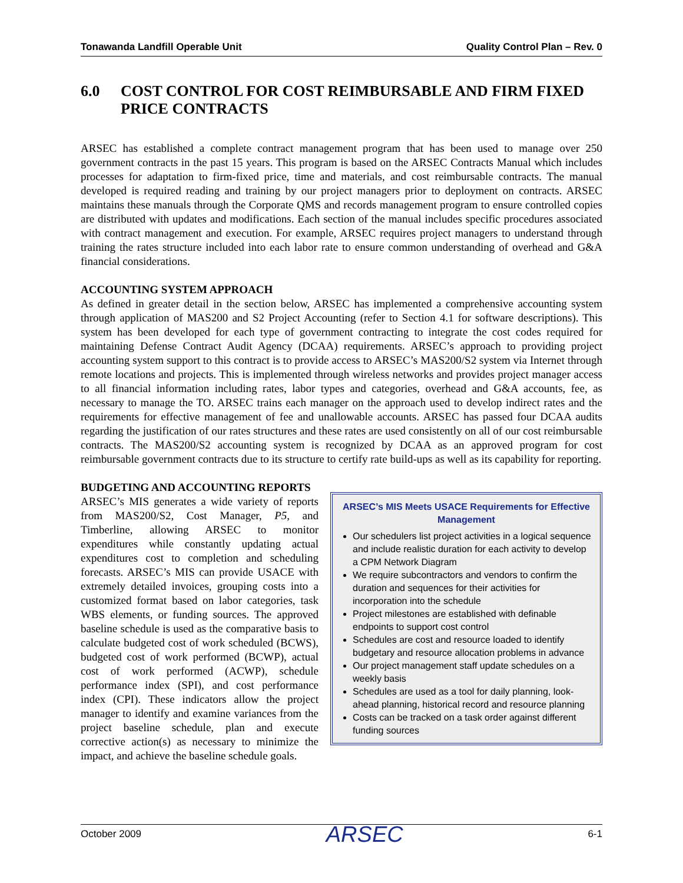Tonawanda Landfill Operable Unit Quality Control Plan – Rev. 0
6.0 COST CONTROL FOR COST REIMBURSABLE AND FIRM FIXED PRICE CONTRACTS
ARSEC has established a complete contract management program that has been used to manage over 250 government contracts in the past 15 years. This program is based on the ARSEC Contracts Manual which includes processes for adaptation to firm-fixed price, time and materials, and cost reimbursable contracts. The manual developed is required reading and training by our project managers prior to deployment on contracts. ARSEC maintains these manuals through the Corporate QMS and records management program to ensure controlled copies are distributed with updates and modifications. Each section of the manual includes specific procedures associated with contract management and execution. For example, ARSEC requires project managers to understand through training the rates structure included into each labor rate to ensure common understanding of overhead and G&A financial considerations.
ACCOUNTING SYSTEM APPROACH
As defined in greater detail in the section below, ARSEC has implemented a comprehensive accounting system through application of MAS200 and S2 Project Accounting (refer to Section 4.1 for software descriptions). This system has been developed for each type of government contracting to integrate the cost codes required for maintaining Defense Contract Audit Agency (DCAA) requirements. ARSEC’s approach to providing project accounting system support to this contract is to provide access to ARSEC’s MAS200/S2 system via Internet through remote locations and projects. This is implemented through wireless networks and provides project manager access to all financial information including rates, labor types and categories, overhead and G&A accounts, fee, as necessary to manage the TO. ARSEC trains each manager on the approach used to develop indirect rates and the requirements for effective management of fee and unallowable accounts. ARSEC has passed four DCAA audits regarding the justification of our rates structures and these rates are used consistently on all of our cost reimbursable contracts. The MAS200/S2 accounting system is recognized by DCAA as an approved program for cost reimbursable government contracts due to its structure to certify rate build-ups as well as its capability for reporting.
BUDGETING AND ACCOUNTING REPORTS
ARSEC’s MIS Meets USACE Requirements for Effective Management
Our schedulers list project activities in a logical sequence and include realistic duration for each activity to develop a CPM Network Diagram
We require subcontractors and vendors to confirm the duration and sequences for their activities for incorporation into the schedule
Project milestones are established with definable endpoints to support cost control
Schedules are cost and resource loaded to identify budgetary and resource allocation problems in advance
Our project management staff update schedules on a weekly basis
Schedules are used as a tool for daily planning, look-ahead planning, historical record and resource planning
Costs can be tracked on a task order against different funding sources
ARSEC’s MIS generates a wide variety of reports from MAS200/S2, Cost Manager, P5, and Timberline, allowing ARSEC to monitor expenditures while constantly updating actual expenditures cost to completion and scheduling forecasts. ARSEC’s MIS can provide USACE with extremely detailed invoices, grouping costs into a customized format based on labor categories, task WBS elements, or funding sources. The approved baseline schedule is used as the comparative basis to calculate budgeted cost of work scheduled (BCWS), budgeted cost of work performed (BCWP), actual cost of work performed (ACWP), schedule performance index (SPI), and cost performance index (CPI). These indicators allow the project manager to identify and examine variances from the project baseline schedule, plan and execute corrective action(s) as necessary to minimize the impact, and achieve the baseline schedule goals.
October 2009 ARSEC 6-1